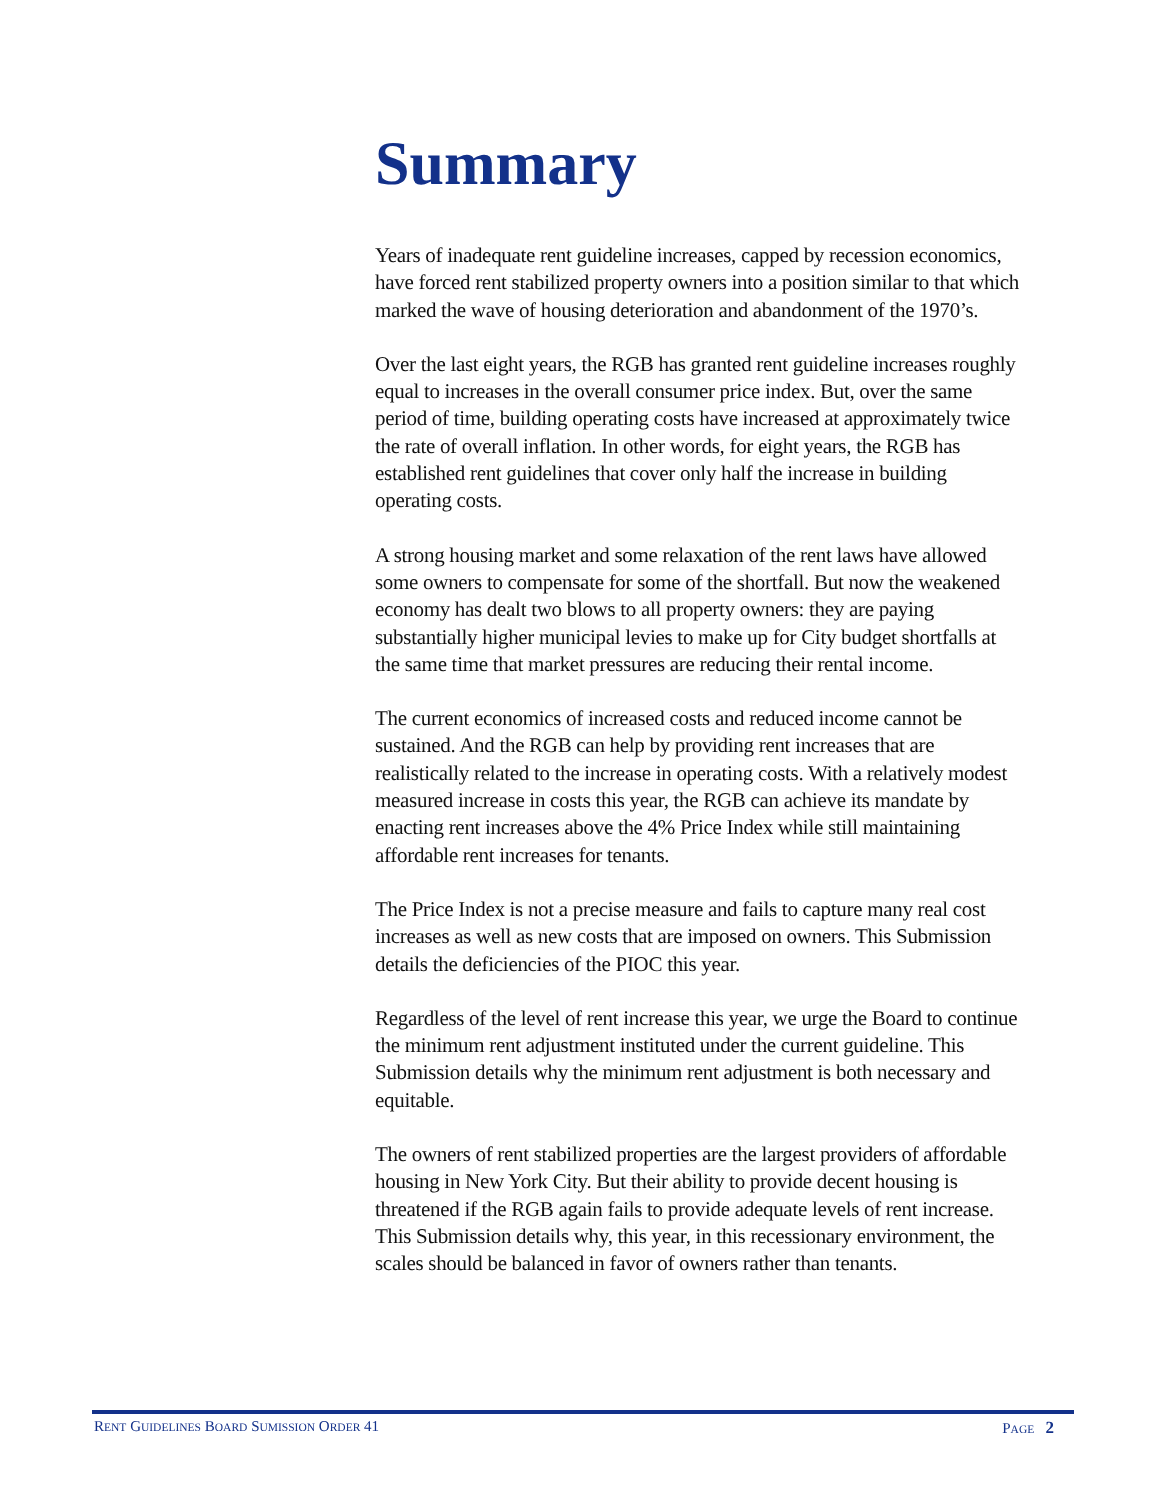Summary
Years of inadequate rent guideline increases, capped by recession economics, have forced rent stabilized property owners into a position similar to that which marked the wave of housing deterioration and abandonment of the 1970’s.
Over the last eight years, the RGB has granted rent guideline increases roughly equal to increases in the overall consumer price index. But, over the same period of time, building operating costs have increased at approximately twice the rate of overall inflation. In other words, for eight years, the RGB has established rent guidelines that cover only half the increase in building operating costs.
A strong housing market and some relaxation of the rent laws have allowed some owners to compensate for some of the shortfall. But now the weakened economy has dealt two blows to all property owners: they are paying substantially higher municipal levies to make up for City budget shortfalls at the same time that market pressures are reducing their rental income.
The current economics of increased costs and reduced income cannot be sustained. And the RGB can help by providing rent increases that are realistically related to the increase in operating costs. With a relatively modest measured increase in costs this year, the RGB can achieve its mandate by enacting rent increases above the 4% Price Index while still maintaining affordable rent increases for tenants.
The Price Index is not a precise measure and fails to capture many real cost increases as well as new costs that are imposed on owners. This Submission details the deficiencies of the PIOC this year.
Regardless of the level of rent increase this year, we urge the Board to continue the minimum rent adjustment instituted under the current guideline. This Submission details why the minimum rent adjustment is both necessary and equitable.
The owners of rent stabilized properties are the largest providers of affordable housing in New York City. But their ability to provide decent housing is threatened if the RGB again fails to provide adequate levels of rent increase. This Submission details why, this year, in this recessionary environment, the scales should be balanced in favor of owners rather than tenants.
RENT GUIDELINES BOARD SUMISSION ORDER 41 PAGE 2